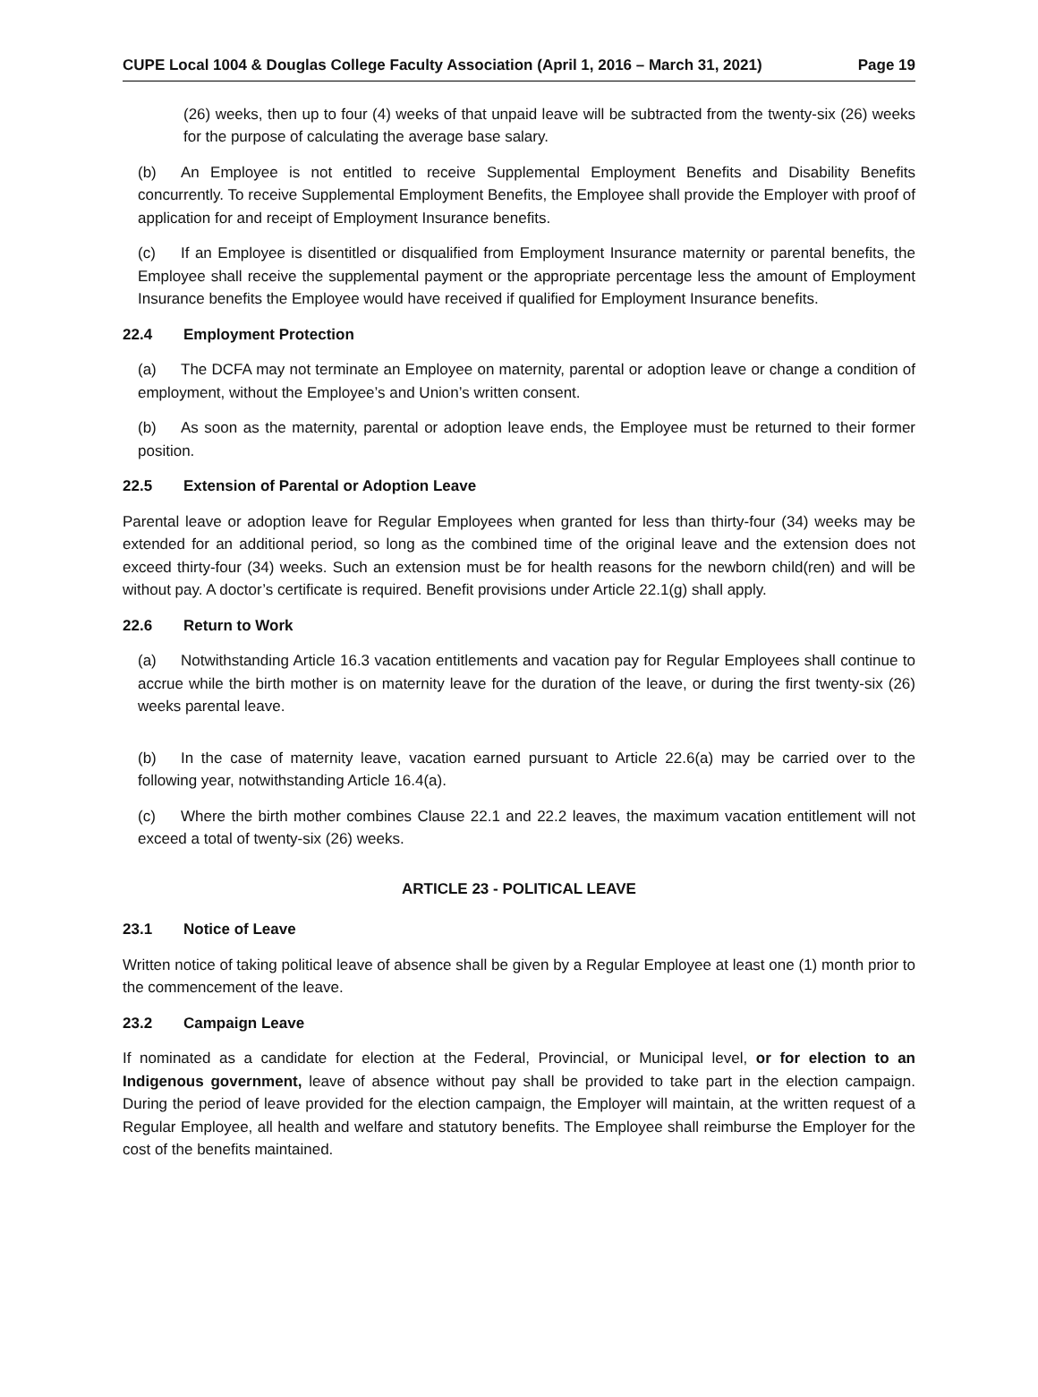CUPE Local 1004 & Douglas College Faculty Association (April 1, 2016 – March 31, 2021) Page 19
(26) weeks, then up to four (4) weeks of that unpaid leave will be subtracted from the twenty-six (26) weeks for the purpose of calculating the average base salary.
(b) An Employee is not entitled to receive Supplemental Employment Benefits and Disability Benefits concurrently. To receive Supplemental Employment Benefits, the Employee shall provide the Employer with proof of application for and receipt of Employment Insurance benefits.
(c) If an Employee is disentitled or disqualified from Employment Insurance maternity or parental benefits, the Employee shall receive the supplemental payment or the appropriate percentage less the amount of Employment Insurance benefits the Employee would have received if qualified for Employment Insurance benefits.
22.4 Employment Protection
(a) The DCFA may not terminate an Employee on maternity, parental or adoption leave or change a condition of employment, without the Employee’s and Union’s written consent.
(b) As soon as the maternity, parental or adoption leave ends, the Employee must be returned to their former position.
22.5 Extension of Parental or Adoption Leave
Parental leave or adoption leave for Regular Employees when granted for less than thirty-four (34) weeks may be extended for an additional period, so long as the combined time of the original leave and the extension does not exceed thirty-four (34) weeks. Such an extension must be for health reasons for the newborn child(ren) and will be without pay. A doctor’s certificate is required. Benefit provisions under Article 22.1(g) shall apply.
22.6 Return to Work
(a) Notwithstanding Article 16.3 vacation entitlements and vacation pay for Regular Employees shall continue to accrue while the birth mother is on maternity leave for the duration of the leave, or during the first twenty-six (26) weeks parental leave.
(b) In the case of maternity leave, vacation earned pursuant to Article 22.6(a) may be carried over to the following year, notwithstanding Article 16.4(a).
(c) Where the birth mother combines Clause 22.1 and 22.2 leaves, the maximum vacation entitlement will not exceed a total of twenty-six (26) weeks.
ARTICLE 23 - POLITICAL LEAVE
23.1 Notice of Leave
Written notice of taking political leave of absence shall be given by a Regular Employee at least one (1) month prior to the commencement of the leave.
23.2 Campaign Leave
If nominated as a candidate for election at the Federal, Provincial, or Municipal level, or for election to an Indigenous government, leave of absence without pay shall be provided to take part in the election campaign. During the period of leave provided for the election campaign, the Employer will maintain, at the written request of a Regular Employee, all health and welfare and statutory benefits. The Employee shall reimburse the Employer for the cost of the benefits maintained.